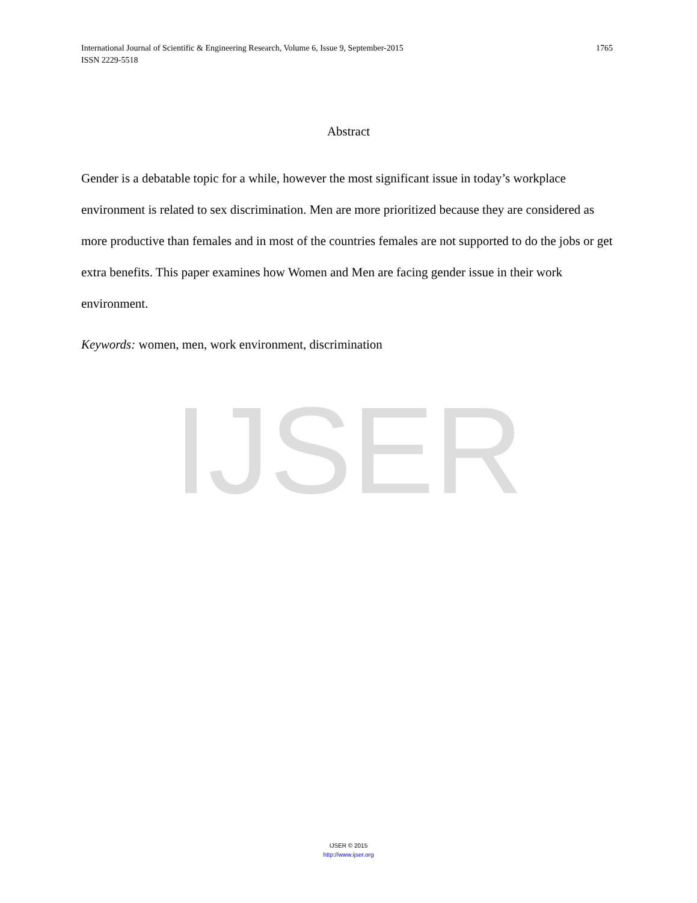IJSER
International Journal of Scientific & Engineering Research, Volume 6, Issue 9, September-2015 1765
ISSN 2229-5518
Abstract
Gender is a debatable topic for a while, however the most significant issue in today’s workplace environment is related to sex discrimination. Men are more prioritized because they are considered as more productive than females and in most of the countries females are not supported to do the jobs or get extra benefits. This paper examines how Women and Men are facing gender issue in their work environment.
Keywords: women, men, work environment, discrimination
IJSER © 2015
http://www.ijser.org